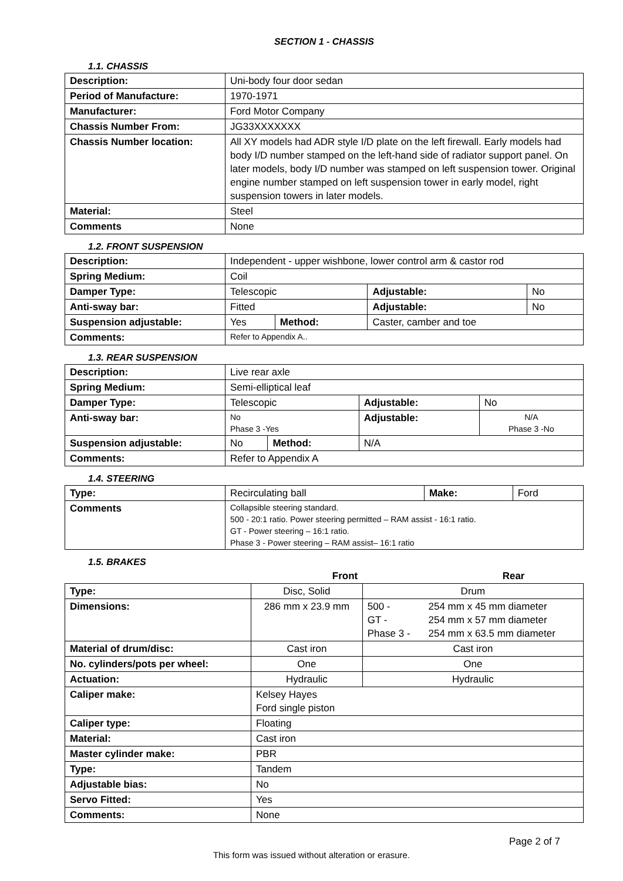SECTION 1 - CHASSIS
1.1. CHASSIS
| Description: | Uni-body four door sedan |
| Period of Manufacture: | 1970-1971 |
| Manufacturer: | Ford Motor Company |
| Chassis Number From: | JG33XXXXXXX |
| Chassis Number location: | All XY models had ADR style I/D plate on the left firewall. Early models had body I/D number stamped on the left-hand side of radiator support panel. On later models, body I/D number was stamped on left suspension tower. Original engine number stamped on left suspension tower in early model, right suspension towers in later models. |
| Material: | Steel |
| Comments | None |
1.2. FRONT SUSPENSION
| Description: | Independent - upper wishbone, lower control arm & castor rod | | | |
| Spring Medium: | Coil | | | |
| Damper Type: | Telescopic | | Adjustable: | No |
| Anti-sway bar: | Fitted | | Adjustable: | No |
| Suspension adjustable: | Yes | Method: | Caster, camber and toe | |
| Comments: | Refer to Appendix A.. | | | |
1.3. REAR SUSPENSION
| Description: | Live rear axle | | | |
| Spring Medium: | Semi-elliptical leaf | | | |
| Damper Type: | Telescopic | | Adjustable: | No |
| Anti-sway bar: | No Phase 3 -Yes | | Adjustable: | N/A Phase 3 -No |
| Suspension adjustable: | No | Method: | N/A | |
| Comments: | Refer to Appendix A | | | |
1.4. STEERING
| Type: | Recirculating ball | Make: | Ford |
| Comments | Collapsible steering standard. 500 - 20:1 ratio. Power steering permitted – RAM assist - 16:1 ratio. GT - Power steering – 16:1 ratio. Phase 3 - Power steering – RAM assist– 16:1 ratio | | |
1.5. BRAKES
| | Front | Rear | |
| --- | --- | --- | --- |
| Type: | Disc, Solid | Drum | |
| Dimensions: | 286 mm x 23.9 mm | 500 - GT - Phase 3 - | 254 mm x 45 mm diameter 254 mm x 57 mm diameter 254 mm x 63.5 mm diameter |
| Material of drum/disc: | Cast iron | Cast iron | |
| No. cylinders/pots per wheel: | One | One | |
| Actuation: | Hydraulic | Hydraulic | |
| Caliper make: | Kelsey Hayes Ford single piston | | |
| Caliper type: | Floating | | |
| Material: | Cast iron | | |
| Master cylinder make: | PBR | | |
| Type: | Tandem | | |
| Adjustable bias: | No | | |
| Servo Fitted: | Yes | | |
| Comments: | None | | |
Page 2 of 7
This form was issued without alteration or erasure.